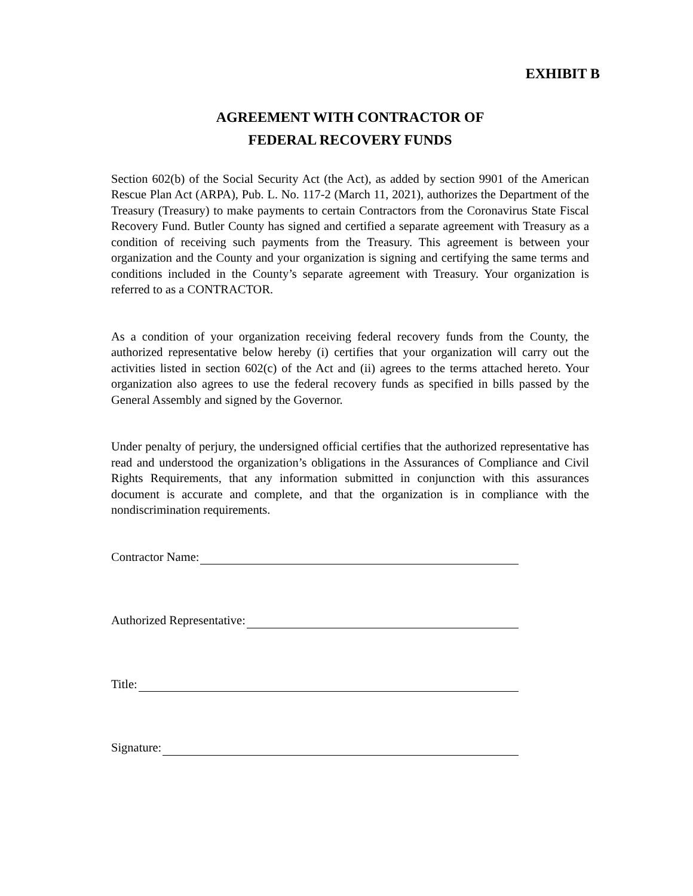EXHIBIT B
AGREEMENT WITH CONTRACTOR OF
FEDERAL RECOVERY FUNDS
Section 602(b) of the Social Security Act (the Act), as added by section 9901 of the American Rescue Plan Act (ARPA), Pub. L. No. 117-2 (March 11, 2021), authorizes the Department of the Treasury (Treasury) to make payments to certain Contractors from the Coronavirus State Fiscal Recovery Fund. Butler County has signed and certified a separate agreement with Treasury as a condition of receiving such payments from the Treasury. This agreement is between your organization and the County and your organization is signing and certifying the same terms and conditions included in the County’s separate agreement with Treasury. Your organization is referred to as a CONTRACTOR.
As a condition of your organization receiving federal recovery funds from the County, the authorized representative below hereby (i) certifies that your organization will carry out the activities listed in section 602(c) of the Act and (ii) agrees to the terms attached hereto. Your organization also agrees to use the federal recovery funds as specified in bills passed by the General Assembly and signed by the Governor.
Under penalty of perjury, the undersigned official certifies that the authorized representative has read and understood the organization’s obligations in the Assurances of Compliance and Civil Rights Requirements, that any information submitted in conjunction with this assurances document is accurate and complete, and that the organization is in compliance with the nondiscrimination requirements.
Contractor Name:
Authorized Representative:
Title:
Signature: